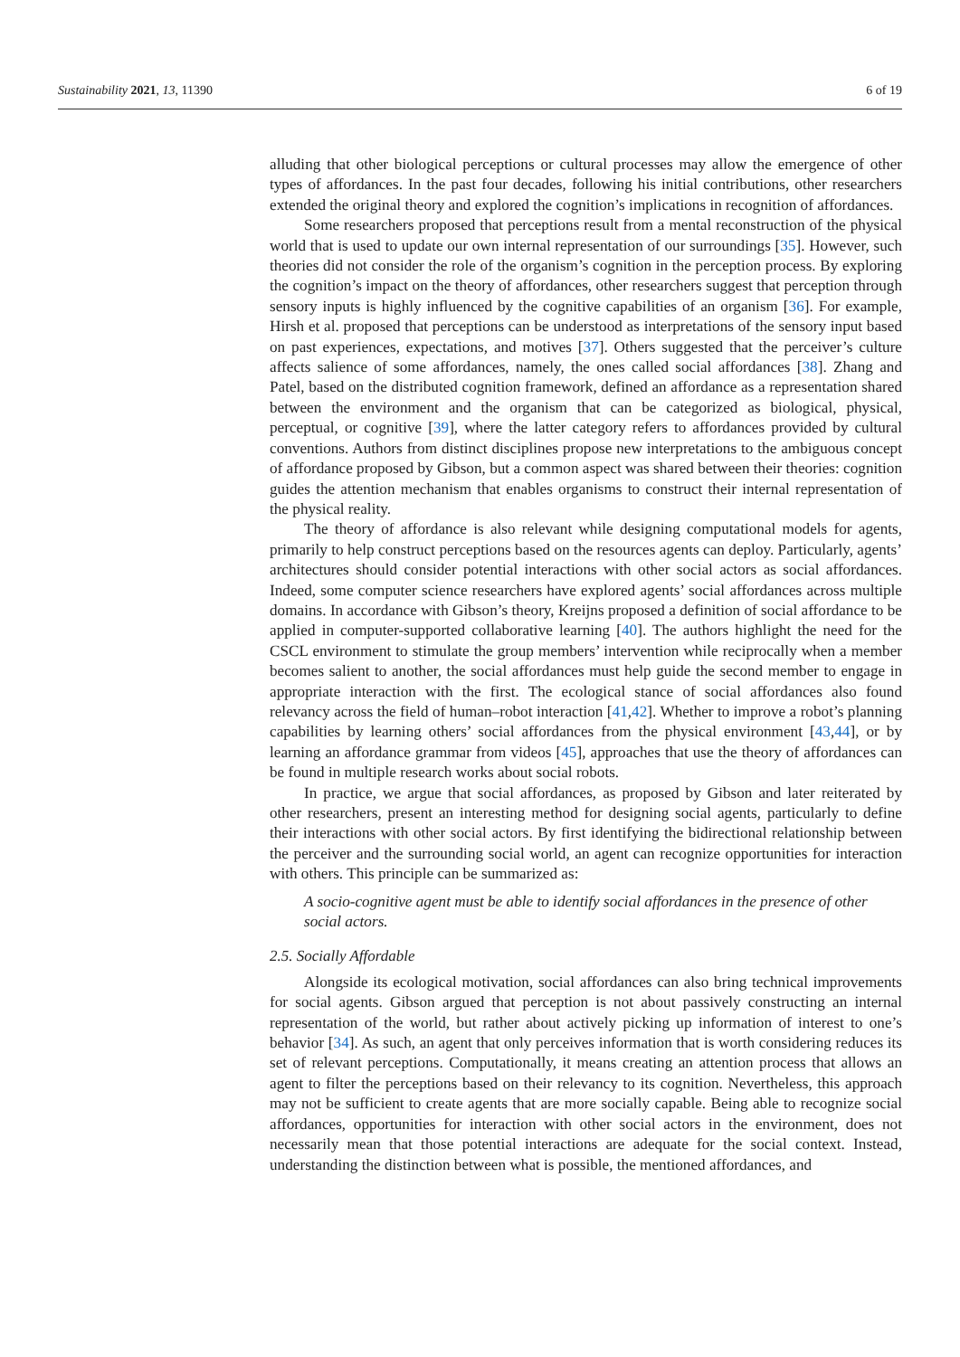Sustainability 2021, 13, 11390 6 of 19
alluding that other biological perceptions or cultural processes may allow the emergence of other types of affordances. In the past four decades, following his initial contributions, other researchers extended the original theory and explored the cognition’s implications in recognition of affordances.
Some researchers proposed that perceptions result from a mental reconstruction of the physical world that is used to update our own internal representation of our surroundings [35]. However, such theories did not consider the role of the organism’s cognition in the perception process. By exploring the cognition’s impact on the theory of affordances, other researchers suggest that perception through sensory inputs is highly influenced by the cognitive capabilities of an organism [36]. For example, Hirsh et al. proposed that perceptions can be understood as interpretations of the sensory input based on past experiences, expectations, and motives [37]. Others suggested that the perceiver’s culture affects salience of some affordances, namely, the ones called social affordances [38]. Zhang and Patel, based on the distributed cognition framework, defined an affordance as a representation shared between the environment and the organism that can be categorized as biological, physical, perceptual, or cognitive [39], where the latter category refers to affordances provided by cultural conventions. Authors from distinct disciplines propose new interpretations to the ambiguous concept of affordance proposed by Gibson, but a common aspect was shared between their theories: cognition guides the attention mechanism that enables organisms to construct their internal representation of the physical reality.
The theory of affordance is also relevant while designing computational models for agents, primarily to help construct perceptions based on the resources agents can deploy. Particularly, agents’ architectures should consider potential interactions with other social actors as social affordances. Indeed, some computer science researchers have explored agents’ social affordances across multiple domains. In accordance with Gibson’s theory, Kreijns proposed a definition of social affordance to be applied in computer-supported collaborative learning [40]. The authors highlight the need for the CSCL environment to stimulate the group members’ intervention while reciprocally when a member becomes salient to another, the social affordances must help guide the second member to engage in appropriate interaction with the first. The ecological stance of social affordances also found relevancy across the field of human–robot interaction [41,42]. Whether to improve a robot’s planning capabilities by learning others’ social affordances from the physical environment [43,44], or by learning an affordance grammar from videos [45], approaches that use the theory of affordances can be found in multiple research works about social robots.
In practice, we argue that social affordances, as proposed by Gibson and later reiterated by other researchers, present an interesting method for designing social agents, particularly to define their interactions with other social actors. By first identifying the bidirectional relationship between the perceiver and the surrounding social world, an agent can recognize opportunities for interaction with others. This principle can be summarized as:
A socio-cognitive agent must be able to identify social affordances in the presence of other social actors.
2.5. Socially Affordable
Alongside its ecological motivation, social affordances can also bring technical improvements for social agents. Gibson argued that perception is not about passively constructing an internal representation of the world, but rather about actively picking up information of interest to one’s behavior [34]. As such, an agent that only perceives information that is worth considering reduces its set of relevant perceptions. Computationally, it means creating an attention process that allows an agent to filter the perceptions based on their relevancy to its cognition. Nevertheless, this approach may not be sufficient to create agents that are more socially capable. Being able to recognize social affordances, opportunities for interaction with other social actors in the environment, does not necessarily mean that those potential interactions are adequate for the social context. Instead, understanding the distinction between what is possible, the mentioned affordances, and